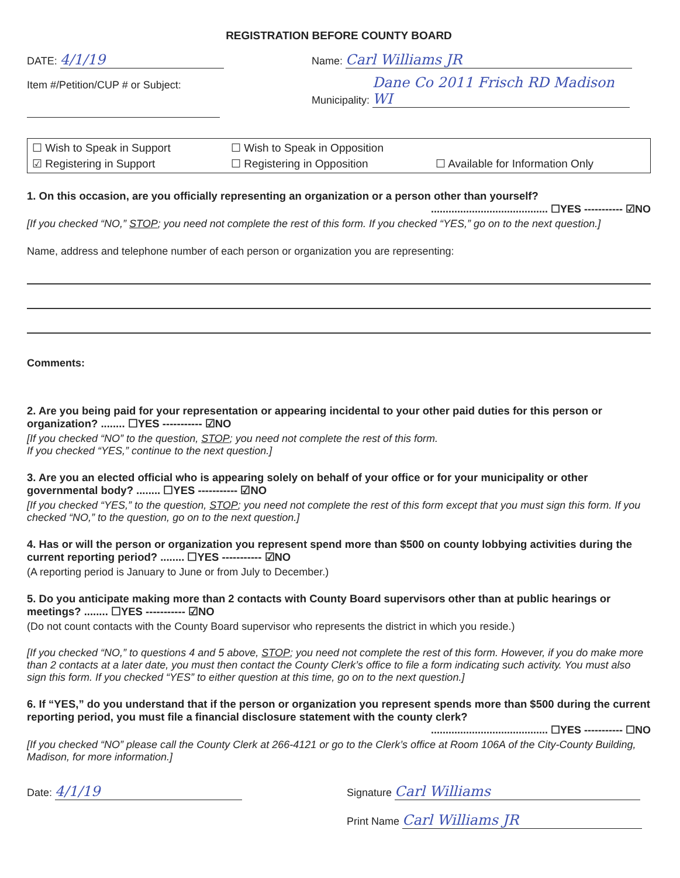REGISTRATION BEFORE COUNTY BOARD
DATE: 4/1/19
Item #/Petition/CUP # or Subject:
Name: Carl Williams JR
Municipality: Dane Co 2011 Frisch RD Madison WI
☐ Wish to Speak in Support ☐ Wish to Speak in Opposition ☑ Registering in Support ☐ Registering in Opposition ☐ Available for Information Only
1. On this occasion, are you officially representing an organization or a person other than yourself?
........................................ ☐YES ----------- ☑NO
[If you checked “NO,” STOP; you need not complete the rest of this form. If you checked “YES,” go on to the next question.]
Name, address and telephone number of each person or organization you are representing:
Comments:
2. Are you being paid for your representation or appearing incidental to your other paid duties for this person or organization? ........ ☐YES ----------- ☑NO
[If you checked “NO” to the question, STOP; you need not complete the rest of this form.
If you checked “YES,” continue to the next question.]
3. Are you an elected official who is appearing solely on behalf of your office or for your municipality or other governmental body? ........ ☐YES ----------- ☑NO
[If you checked “YES,” to the question, STOP; you need not complete the rest of this form except that you must sign this form. If you checked “NO,” to the question, go on to the next question.]
4. Has or will the person or organization you represent spend more than $500 on county lobbying activities during the current reporting period? ........ ☐YES ----------- ☑NO
(A reporting period is January to June or from July to December.)
5. Do you anticipate making more than 2 contacts with County Board supervisors other than at public hearings or meetings? ........ ☐YES ----------- ☑NO
(Do not count contacts with the County Board supervisor who represents the district in which you reside.)
[If you checked “NO,” to questions 4 and 5 above, STOP; you need not complete the rest of this form. However, if you do make more than 2 contacts at a later date, you must then contact the County Clerk’s office to file a form indicating such activity. You must also sign this form. If you checked “YES” to either question at this time, go on to the next question.]
6. If “YES,” do you understand that if the person or organization you represent spends more than $500 during the current reporting period, you must file a financial disclosure statement with the county clerk?
........................................ ☐YES ----------- ☐NO
[If you checked “NO” please call the County Clerk at 266-4121 or go to the Clerk’s office at Room 106A of the City-County Building, Madison, for more information.]
Date: 4/1/19
Signature Carl Williams
Print Name Carl Williams JR